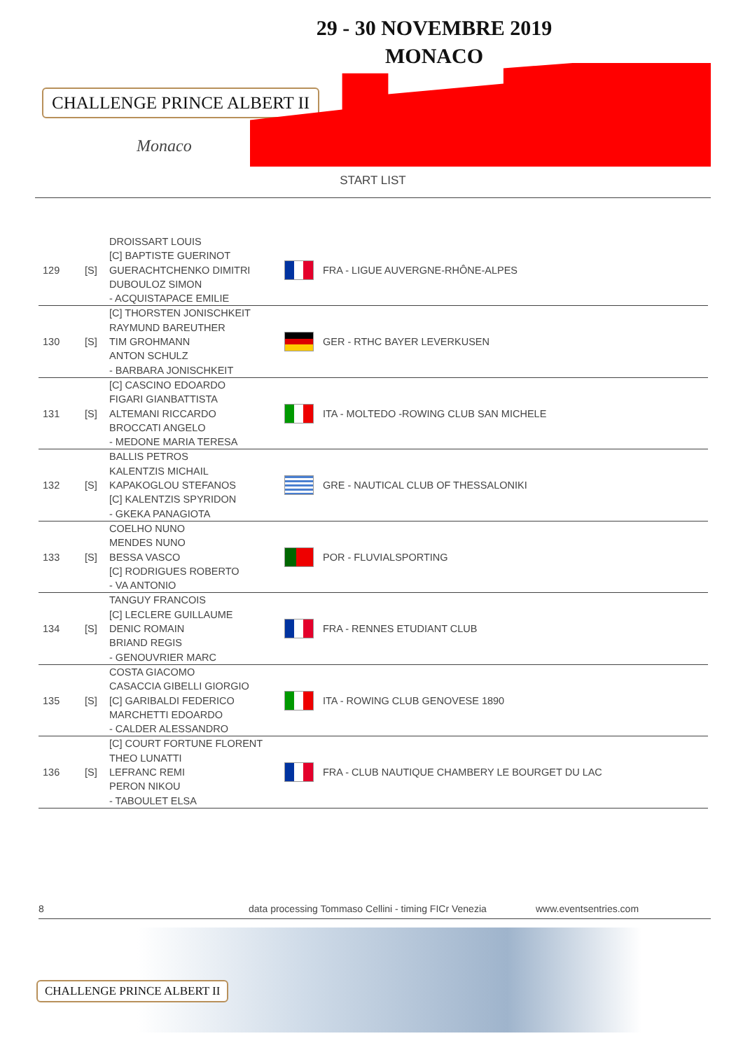CHALLENGE PRINCE ALBERT II
Monaco
29 - 30 NOVEMBRE 2019
MONACO
START LIST
| 129 | [S] | DROISSART LOUIS [C] BAPTISTE GUERINOT GUERACHTCHENKO DIMITRI DUBOULOZ SIMON - ACQUISTAPACE EMILIE | | FRA - LIGUE AUVERGNE-RHÔNE-ALPES |
| 130 | [S] | [C] THORSTEN JONISCHKEIT RAYMUND BAREUTHER TIM GROHMANN ANTON SCHULZ - BARBARA JONISCHKEIT | | GER - RTHC BAYER LEVERKUSEN |
| 131 | [S] | [C] CASCINO EDOARDO FIGARI GIANBATTISTA ALTEMANI RICCARDO BROCCATI ANGELO - MEDONE MARIA TERESA | | ITA - MOLTEDO -ROWING CLUB SAN MICHELE |
| 132 | [S] | BALLIS PETROS KALENTZIS MICHAIL KAPAKOGLOU STEFANOS [C] KALENTZIS SPYRIDON - GKEKA PANAGIOTA | | GRE - NAUTICAL CLUB OF THESSALONIKI |
| 133 | [S] | COELHO NUNO MENDES NUNO BESSA VASCO [C] RODRIGUES ROBERTO - VA ANTONIO | | POR - FLUVIALSPORTING |
| 134 | [S] | TANGUY FRANCOIS [C] LECLERE GUILLAUME DENIC ROMAIN BRIAND REGIS - GENOUVRIER MARC | | FRA - RENNES ETUDIANT CLUB |
| 135 | [S] | COSTA GIACOMO CASACCIA GIBELLI GIORGIO [C] GARIBALDI FEDERICO MARCHETTI EDOARDO - CALDER ALESSANDRO | | ITA - ROWING CLUB GENOVESE 1890 |
| 136 | [S] | [C] COURT FORTUNE FLORENT THEO LUNATTI LEFRANC REMI PERON NIKOU - TABOULET ELSA | | FRA - CLUB NAUTIQUE CHAMBERY LE BOURGET DU LAC |
8 data processing Tommaso Cellini - timing FICr Venezia www.eventsentries.com
CHALLENGE PRINCE ALBERT II